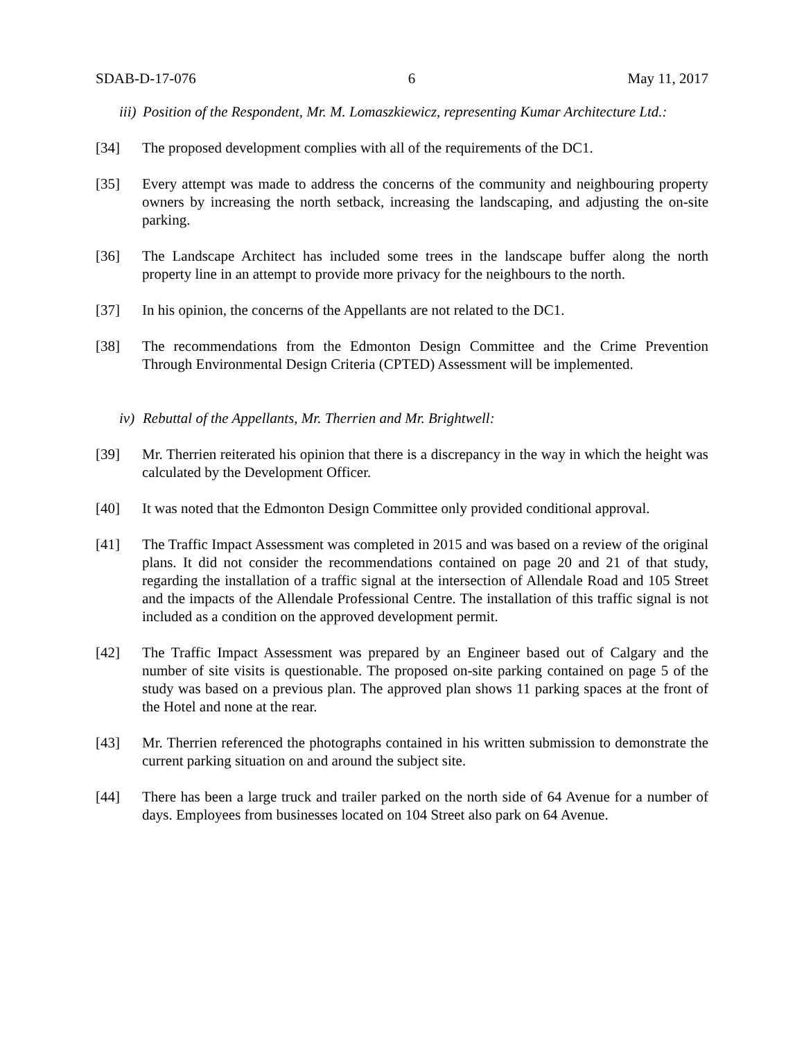SDAB-D-17-076 6 May 11, 2017
iii) Position of the Respondent, Mr. M. Lomaszkiewicz, representing Kumar Architecture Ltd.:
[34] The proposed development complies with all of the requirements of the DC1.
[35] Every attempt was made to address the concerns of the community and neighbouring property owners by increasing the north setback, increasing the landscaping, and adjusting the on-site parking.
[36] The Landscape Architect has included some trees in the landscape buffer along the north property line in an attempt to provide more privacy for the neighbours to the north.
[37] In his opinion, the concerns of the Appellants are not related to the DC1.
[38] The recommendations from the Edmonton Design Committee and the Crime Prevention Through Environmental Design Criteria (CPTED) Assessment will be implemented.
iv) Rebuttal of the Appellants, Mr. Therrien and Mr. Brightwell:
[39] Mr. Therrien reiterated his opinion that there is a discrepancy in the way in which the height was calculated by the Development Officer.
[40] It was noted that the Edmonton Design Committee only provided conditional approval.
[41] The Traffic Impact Assessment was completed in 2015 and was based on a review of the original plans. It did not consider the recommendations contained on page 20 and 21 of that study, regarding the installation of a traffic signal at the intersection of Allendale Road and 105 Street and the impacts of the Allendale Professional Centre. The installation of this traffic signal is not included as a condition on the approved development permit.
[42] The Traffic Impact Assessment was prepared by an Engineer based out of Calgary and the number of site visits is questionable. The proposed on-site parking contained on page 5 of the study was based on a previous plan. The approved plan shows 11 parking spaces at the front of the Hotel and none at the rear.
[43] Mr. Therrien referenced the photographs contained in his written submission to demonstrate the current parking situation on and around the subject site.
[44] There has been a large truck and trailer parked on the north side of 64 Avenue for a number of days. Employees from businesses located on 104 Street also park on 64 Avenue.